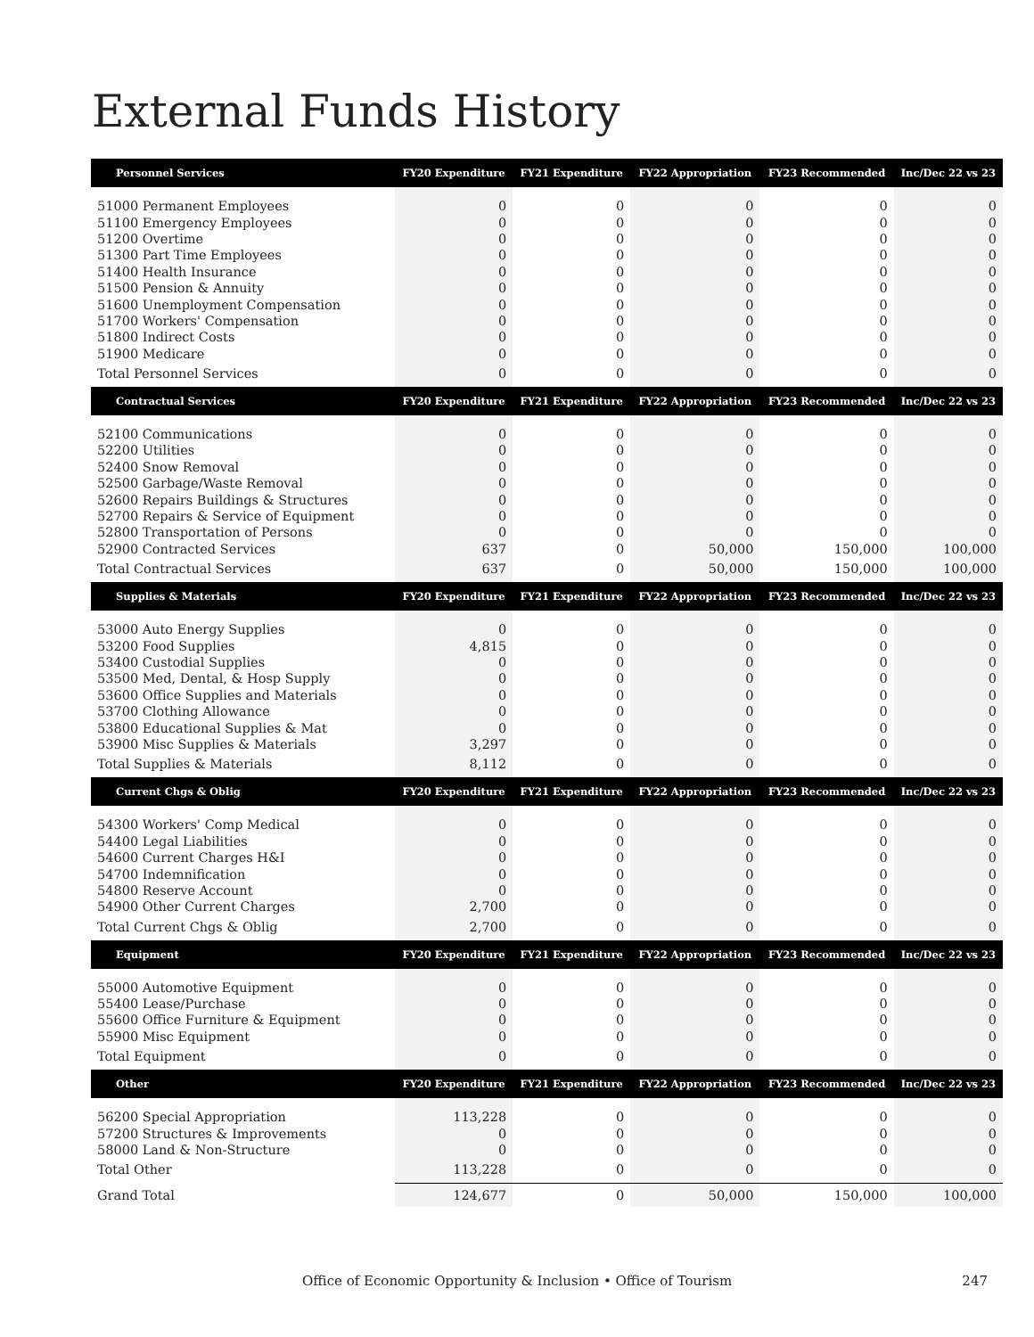External Funds History
| Personnel Services | FY20 Expenditure | FY21 Expenditure | FY22 Appropriation | FY23 Recommended | Inc/Dec 22 vs 23 |
| --- | --- | --- | --- | --- | --- |
| 51000 Permanent Employees | 0 | 0 | 0 | 0 | 0 |
| 51100 Emergency Employees | 0 | 0 | 0 | 0 | 0 |
| 51200 Overtime | 0 | 0 | 0 | 0 | 0 |
| 51300 Part Time Employees | 0 | 0 | 0 | 0 | 0 |
| 51400 Health Insurance | 0 | 0 | 0 | 0 | 0 |
| 51500 Pension & Annuity | 0 | 0 | 0 | 0 | 0 |
| 51600 Unemployment Compensation | 0 | 0 | 0 | 0 | 0 |
| 51700 Workers' Compensation | 0 | 0 | 0 | 0 | 0 |
| 51800 Indirect Costs | 0 | 0 | 0 | 0 | 0 |
| 51900 Medicare | 0 | 0 | 0 | 0 | 0 |
| Total Personnel Services | 0 | 0 | 0 | 0 | 0 |
| Contractual Services | FY20 Expenditure | FY21 Expenditure | FY22 Appropriation | FY23 Recommended | Inc/Dec 22 vs 23 |
| 52100 Communications | 0 | 0 | 0 | 0 | 0 |
| 52200 Utilities | 0 | 0 | 0 | 0 | 0 |
| 52400 Snow Removal | 0 | 0 | 0 | 0 | 0 |
| 52500 Garbage/Waste Removal | 0 | 0 | 0 | 0 | 0 |
| 52600 Repairs Buildings & Structures | 0 | 0 | 0 | 0 | 0 |
| 52700 Repairs & Service of Equipment | 0 | 0 | 0 | 0 | 0 |
| 52800 Transportation of Persons | 0 | 0 | 0 | 0 | 0 |
| 52900 Contracted Services | 637 | 0 | 50,000 | 150,000 | 100,000 |
| Total Contractual Services | 637 | 0 | 50,000 | 150,000 | 100,000 |
| Supplies & Materials | FY20 Expenditure | FY21 Expenditure | FY22 Appropriation | FY23 Recommended | Inc/Dec 22 vs 23 |
| 53000 Auto Energy Supplies | 0 | 0 | 0 | 0 | 0 |
| 53200 Food Supplies | 4,815 | 0 | 0 | 0 | 0 |
| 53400 Custodial Supplies | 0 | 0 | 0 | 0 | 0 |
| 53500 Med, Dental, & Hosp Supply | 0 | 0 | 0 | 0 | 0 |
| 53600 Office Supplies and Materials | 0 | 0 | 0 | 0 | 0 |
| 53700 Clothing Allowance | 0 | 0 | 0 | 0 | 0 |
| 53800 Educational Supplies & Mat | 0 | 0 | 0 | 0 | 0 |
| 53900 Misc Supplies & Materials | 3,297 | 0 | 0 | 0 | 0 |
| Total Supplies & Materials | 8,112 | 0 | 0 | 0 | 0 |
| Current Chgs & Oblig | FY20 Expenditure | FY21 Expenditure | FY22 Appropriation | FY23 Recommended | Inc/Dec 22 vs 23 |
| 54300 Workers' Comp Medical | 0 | 0 | 0 | 0 | 0 |
| 54400 Legal Liabilities | 0 | 0 | 0 | 0 | 0 |
| 54600 Current Charges H&I | 0 | 0 | 0 | 0 | 0 |
| 54700 Indemnification | 0 | 0 | 0 | 0 | 0 |
| 54800 Reserve Account | 0 | 0 | 0 | 0 | 0 |
| 54900 Other Current Charges | 2,700 | 0 | 0 | 0 | 0 |
| Total Current Chgs & Oblig | 2,700 | 0 | 0 | 0 | 0 |
| Equipment | FY20 Expenditure | FY21 Expenditure | FY22 Appropriation | FY23 Recommended | Inc/Dec 22 vs 23 |
| 55000 Automotive Equipment | 0 | 0 | 0 | 0 | 0 |
| 55400 Lease/Purchase | 0 | 0 | 0 | 0 | 0 |
| 55600 Office Furniture & Equipment | 0 | 0 | 0 | 0 | 0 |
| 55900 Misc Equipment | 0 | 0 | 0 | 0 | 0 |
| Total Equipment | 0 | 0 | 0 | 0 | 0 |
| Other | FY20 Expenditure | FY21 Expenditure | FY22 Appropriation | FY23 Recommended | Inc/Dec 22 vs 23 |
| 56200 Special Appropriation | 113,228 | 0 | 0 | 0 | 0 |
| 57200 Structures & Improvements | 0 | 0 | 0 | 0 | 0 |
| 58000 Land & Non-Structure | 0 | 0 | 0 | 0 | 0 |
| Total Other | 113,228 | 0 | 0 | 0 | 0 |
| Grand Total | 124,677 | 0 | 50,000 | 150,000 | 100,000 |
Office of Economic Opportunity & Inclusion • Office of Tourism 247